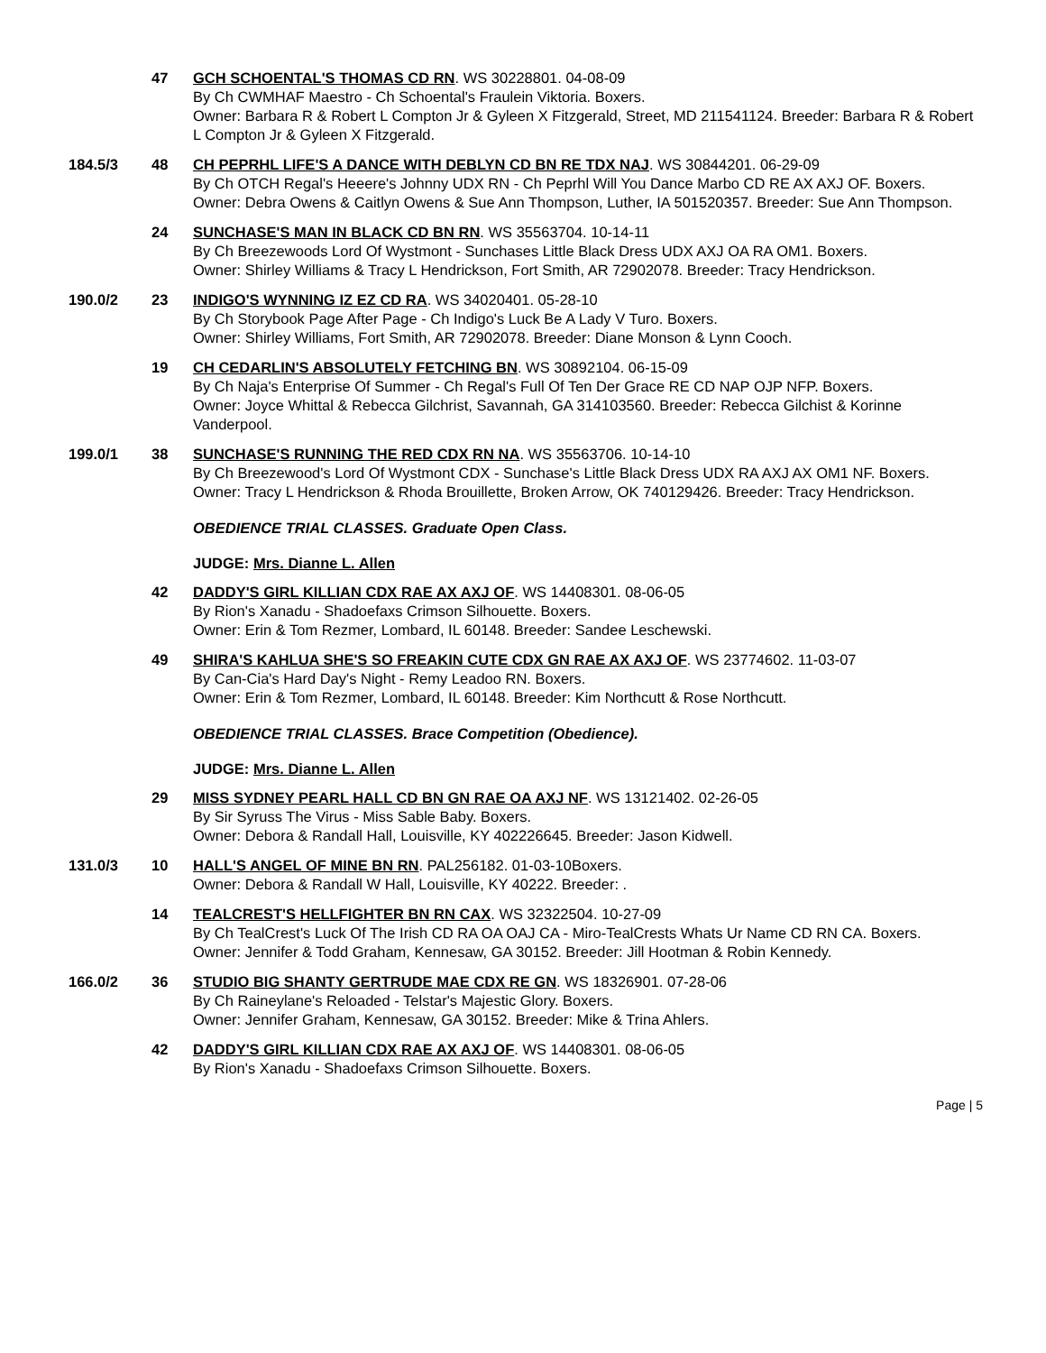47 GCH SCHOENTAL'S THOMAS CD RN. WS 30228801. 04-08-09
By Ch CWMHAF Maestro - Ch Schoental's Fraulein Viktoria. Boxers.
Owner: Barbara R & Robert L Compton Jr & Gyleen X Fitzgerald, Street, MD 211541124. Breeder: Barbara R & Robert L Compton Jr & Gyleen X Fitzgerald.
184.5/3 48 CH PEPRHL LIFE'S A DANCE WITH DEBLYN CD BN RE TDX NAJ. WS 30844201. 06-29-09
By Ch OTCH Regal's Heeere's Johnny UDX RN - Ch Peprhl Will You Dance Marbo CD RE AX AXJ OF. Boxers.
Owner: Debra Owens & Caitlyn Owens & Sue Ann Thompson, Luther, IA 501520357. Breeder: Sue Ann Thompson.
24 SUNCHASE'S MAN IN BLACK CD BN RN. WS 35563704. 10-14-11
By Ch Breezewoods Lord Of Wystmont - Sunchases Little Black Dress UDX AXJ OA RA OM1. Boxers.
Owner: Shirley Williams & Tracy L Hendrickson, Fort Smith, AR 72902078. Breeder: Tracy Hendrickson.
190.0/2 23 INDIGO'S WYNNING IZ EZ CD RA. WS 34020401. 05-28-10
By Ch Storybook Page After Page - Ch Indigo's Luck Be A Lady V Turo. Boxers.
Owner: Shirley Williams, Fort Smith, AR 72902078. Breeder: Diane Monson & Lynn Cooch.
19 CH CEDARLIN'S ABSOLUTELY FETCHING BN. WS 30892104. 06-15-09
By Ch Naja's Enterprise Of Summer - Ch Regal's Full Of Ten Der Grace RE CD NAP OJP NFP. Boxers.
Owner: Joyce Whittal & Rebecca Gilchrist, Savannah, GA 314103560. Breeder: Rebecca Gilchist & Korinne Vanderpool.
199.0/1 38 SUNCHASE'S RUNNING THE RED CDX RN NA. WS 35563706. 10-14-10
By Ch Breezewood's Lord Of Wystmont CDX - Sunchase's Little Black Dress UDX RA AXJ AX OM1 NF. Boxers.
Owner: Tracy L Hendrickson & Rhoda Brouillette, Broken Arrow, OK 740129426. Breeder: Tracy Hendrickson.
OBEDIENCE TRIAL CLASSES. Graduate Open Class.
JUDGE: Mrs. Dianne L. Allen
42 DADDY'S GIRL KILLIAN CDX RAE AX AXJ OF. WS 14408301. 08-06-05
By Rion's Xanadu - Shadoefaxs Crimson Silhouette. Boxers.
Owner: Erin & Tom Rezmer, Lombard, IL 60148. Breeder: Sandee Leschewski.
49 SHIRA'S KAHLUA SHE'S SO FREAKIN CUTE CDX GN RAE AX AXJ OF. WS 23774602. 11-03-07
By Can-Cia's Hard Day's Night - Remy Leadoo RN. Boxers.
Owner: Erin & Tom Rezmer, Lombard, IL 60148. Breeder: Kim Northcutt & Rose Northcutt.
OBEDIENCE TRIAL CLASSES. Brace Competition (Obedience).
JUDGE: Mrs. Dianne L. Allen
29 MISS SYDNEY PEARL HALL CD BN GN RAE OA AXJ NF. WS 13121402. 02-26-05
By Sir Syruss The Virus - Miss Sable Baby. Boxers.
Owner: Debora & Randall Hall, Louisville, KY 402226645. Breeder: Jason Kidwell.
131.0/3 10 HALL'S ANGEL OF MINE BN RN. PAL256182. 01-03-10Boxers.
Owner: Debora & Randall W Hall, Louisville, KY 40222. Breeder: .
14 TEALCREST'S HELLFIGHTER BN RN CAX. WS 32322504. 10-27-09
By Ch TealCrest's Luck Of The Irish CD RA OA OAJ CA - Miro-TealCrests Whats Ur Name CD RN CA. Boxers.
Owner: Jennifer & Todd Graham, Kennesaw, GA 30152. Breeder: Jill Hootman & Robin Kennedy.
166.0/2 36 STUDIO BIG SHANTY GERTRUDE MAE CDX RE GN. WS 18326901. 07-28-06
By Ch Raineylane's Reloaded - Telstar's Majestic Glory. Boxers.
Owner: Jennifer Graham, Kennesaw, GA 30152. Breeder: Mike & Trina Ahlers.
42 DADDY'S GIRL KILLIAN CDX RAE AX AXJ OF. WS 14408301. 08-06-05
By Rion's Xanadu - Shadoefaxs Crimson Silhouette. Boxers.
Page | 5